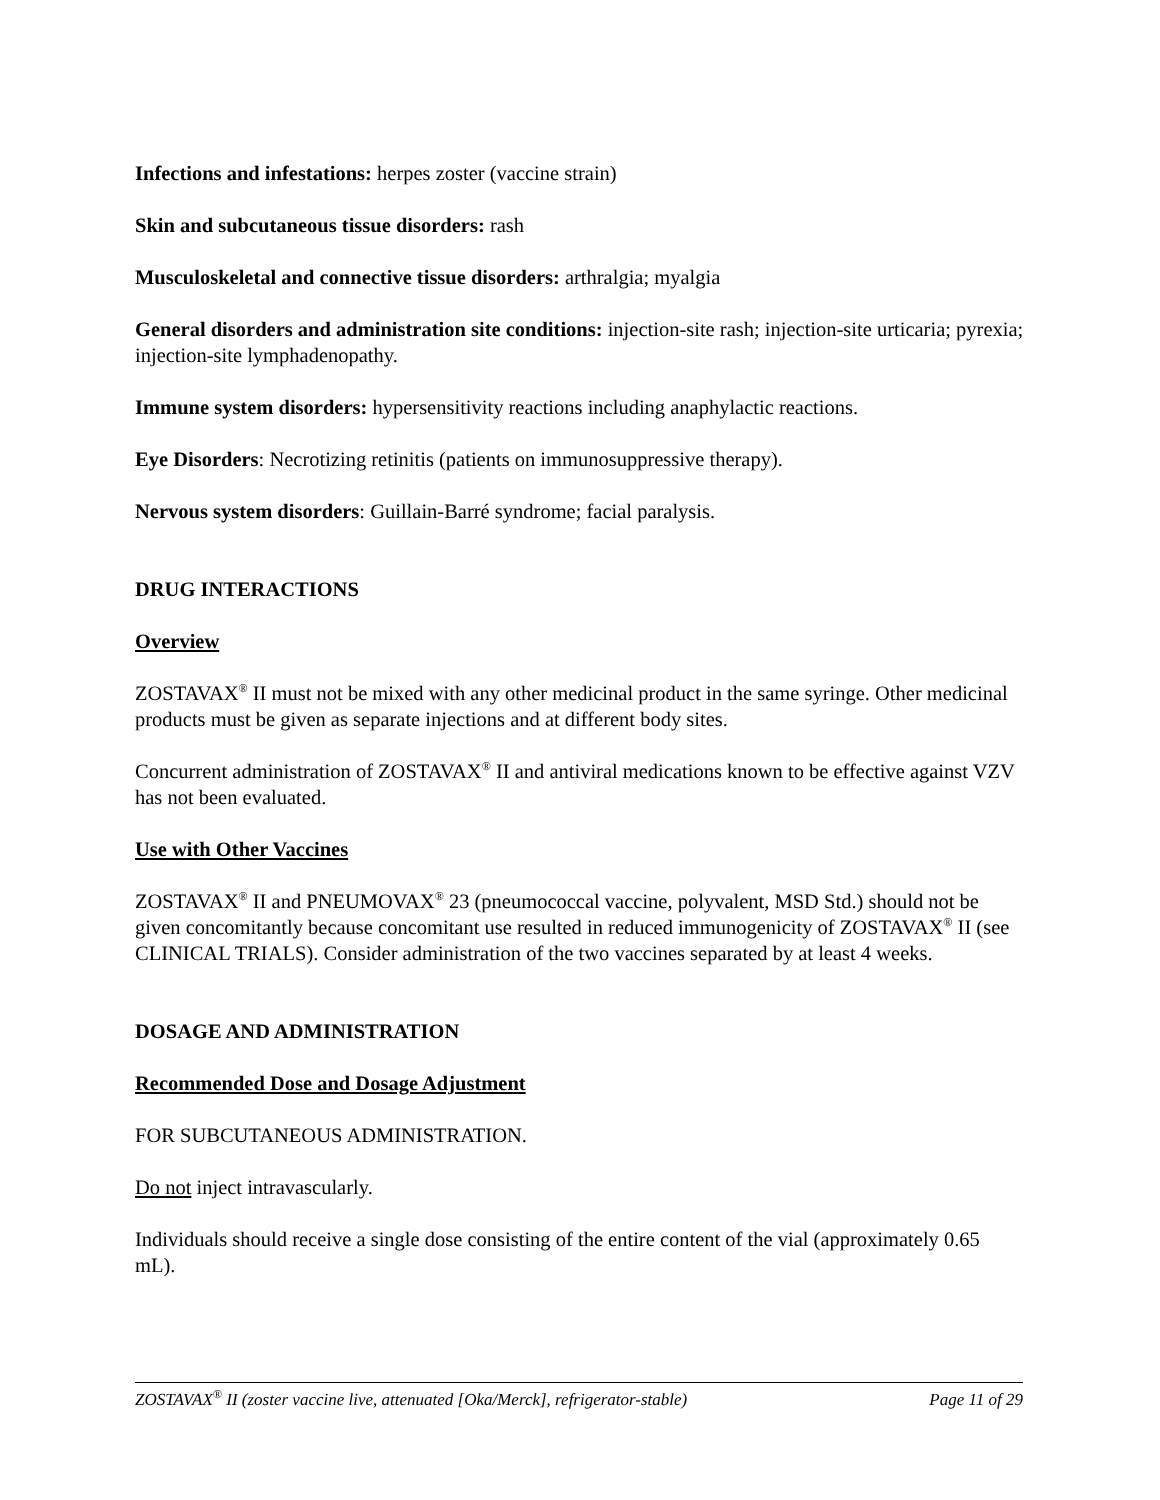Infections and infestations: herpes zoster (vaccine strain)
Skin and subcutaneous tissue disorders: rash
Musculoskeletal and connective tissue disorders: arthralgia; myalgia
General disorders and administration site conditions: injection-site rash; injection-site urticaria; pyrexia; injection-site lymphadenopathy.
Immune system disorders: hypersensitivity reactions including anaphylactic reactions.
Eye Disorders: Necrotizing retinitis (patients on immunosuppressive therapy).
Nervous system disorders: Guillain-Barré syndrome; facial paralysis.
DRUG INTERACTIONS
Overview
ZOSTAVAX<sup>®</sup> II must not be mixed with any other medicinal product in the same syringe. Other medicinal products must be given as separate injections and at different body sites.
Concurrent administration of ZOSTAVAX<sup>®</sup> II and antiviral medications known to be effective against VZV has not been evaluated.
Use with Other Vaccines
ZOSTAVAX<sup>®</sup> II and PNEUMOVAX<sup>®</sup> 23 (pneumococcal vaccine, polyvalent, MSD Std.) should not be given concomitantly because concomitant use resulted in reduced immunogenicity of ZOSTAVAX<sup>®</sup> II (see CLINICAL TRIALS). Consider administration of the two vaccines separated by at least 4 weeks.
DOSAGE AND ADMINISTRATION
Recommended Dose and Dosage Adjustment
FOR SUBCUTANEOUS ADMINISTRATION.
Do not inject intravascularly.
Individuals should receive a single dose consisting of the entire content of the vial (approximately 0.65 mL).
ZOSTAVAX<sup>®</sup> II (zoster vaccine live, attenuated [Oka/Merck], refrigerator-stable) Page 11 of 29